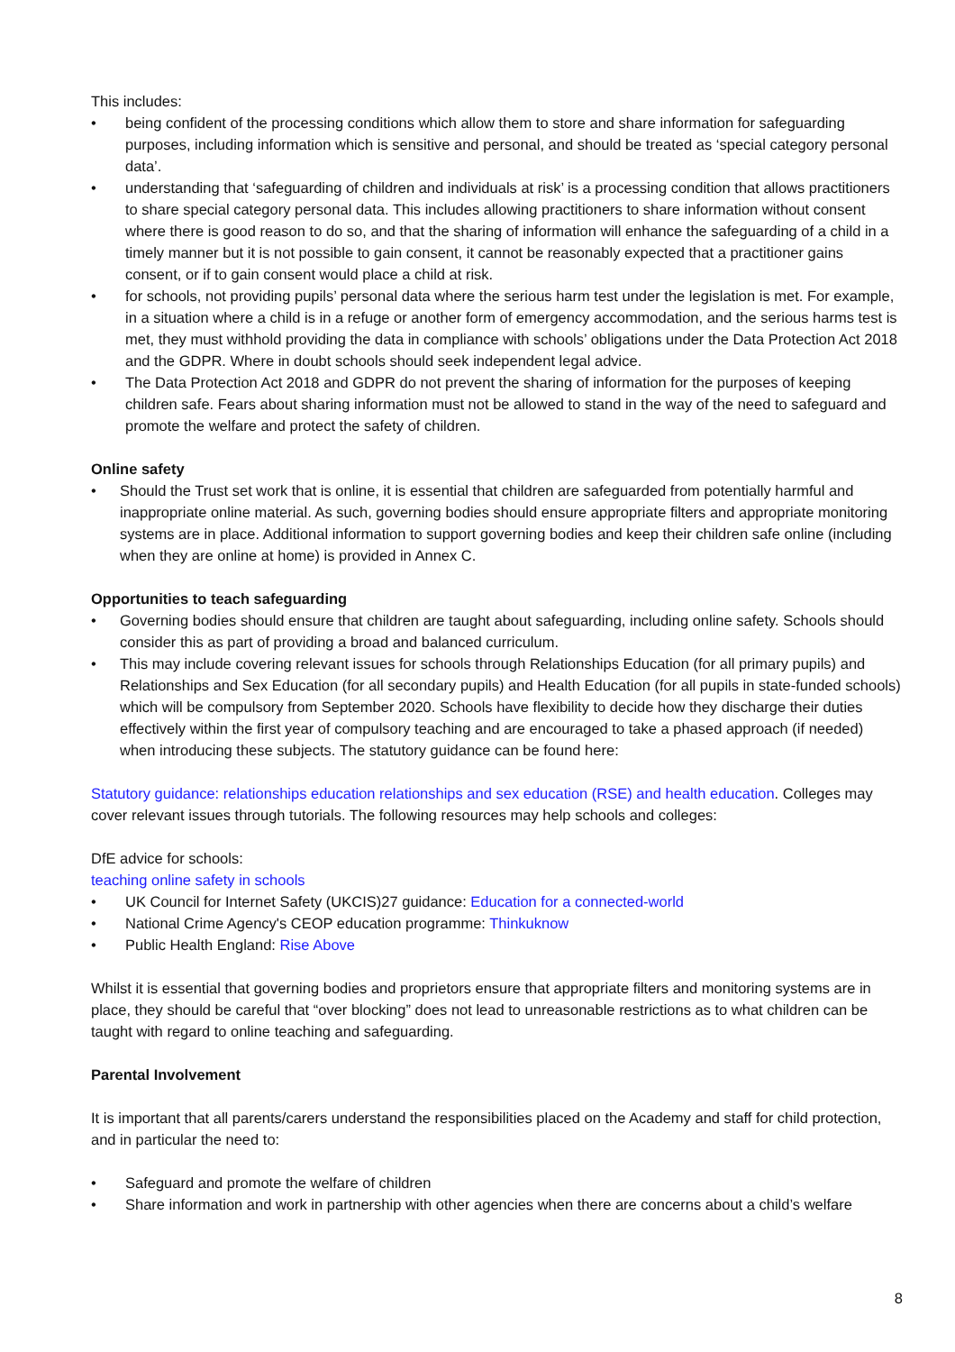This includes:
• being confident of the processing conditions which allow them to store and share information for safeguarding purposes, including information which is sensitive and personal, and should be treated as ‘special category personal data’.
• understanding that ‘safeguarding of children and individuals at risk’ is a processing condition that allows practitioners to share special category personal data. This includes allowing practitioners to share information without consent where there is good reason to do so, and that the sharing of information will enhance the safeguarding of a child in a timely manner but it is not possible to gain consent, it cannot be reasonably expected that a practitioner gains consent, or if to gain consent would place a child at risk.
• for schools, not providing pupils’ personal data where the serious harm test under the legislation is met. For example, in a situation where a child is in a refuge or another form of emergency accommodation, and the serious harms test is met, they must withhold providing the data in compliance with schools’ obligations under the Data Protection Act 2018 and the GDPR. Where in doubt schools should seek independent legal advice.
• The Data Protection Act 2018 and GDPR do not prevent the sharing of information for the purposes of keeping children safe. Fears about sharing information must not be allowed to stand in the way of the need to safeguard and promote the welfare and protect the safety of children.
Online safety
• Should the Trust set work that is online, it is essential that children are safeguarded from potentially harmful and inappropriate online material. As such, governing bodies should ensure appropriate filters and appropriate monitoring systems are in place. Additional information to support governing bodies and keep their children safe online (including when they are online at home) is provided in Annex C.
Opportunities to teach safeguarding
• Governing bodies should ensure that children are taught about safeguarding, including online safety. Schools should consider this as part of providing a broad and balanced curriculum.
• This may include covering relevant issues for schools through Relationships Education (for all primary pupils) and Relationships and Sex Education (for all secondary pupils) and Health Education (for all pupils in state-funded schools) which will be compulsory from September 2020. Schools have flexibility to decide how they discharge their duties effectively within the first year of compulsory teaching and are encouraged to take a phased approach (if needed) when introducing these subjects. The statutory guidance can be found here:
Statutory guidance: relationships education relationships and sex education (RSE) and health education. Colleges may cover relevant issues through tutorials. The following resources may help schools and colleges:
DfE advice for schools:
teaching online safety in schools
• UK Council for Internet Safety (UKCIS)27 guidance: Education for a connected-world
• National Crime Agency's CEOP education programme: Thinkuknow
• Public Health England: Rise Above
Whilst it is essential that governing bodies and proprietors ensure that appropriate filters and monitoring systems are in place, they should be careful that “over blocking” does not lead to unreasonable restrictions as to what children can be taught with regard to online teaching and safeguarding.
Parental Involvement
It is important that all parents/carers understand the responsibilities placed on the Academy and staff for child protection, and in particular the need to:
• Safeguard and promote the welfare of children
• Share information and work in partnership with other agencies when there are concerns about a child’s welfare
8